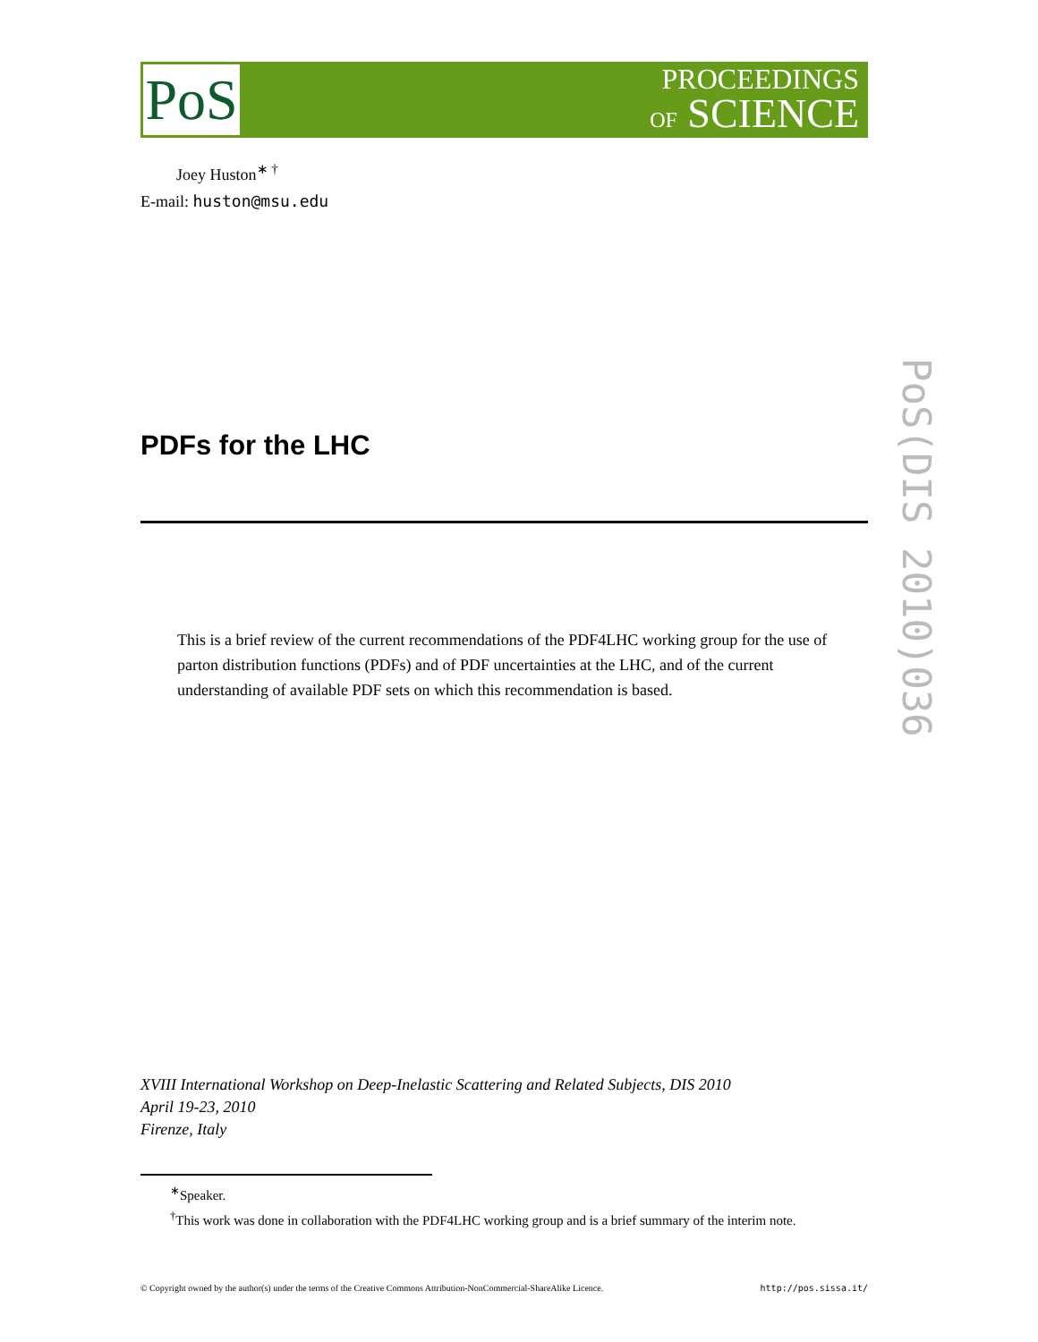PoS
PROCEEDINGS
OF SCIENCE
PoS(DIS 2010)036
Joey Huston<sup>∗ †</sup>
E-mail: huston@msu.edu
PDFs for the LHC
This is a brief review of the current recommendations of the PDF4LHC working group for the use of parton distribution functions (PDFs) and of PDF uncertainties at the LHC, and of the current understanding of available PDF sets on which this recommendation is based.
XVIII International Workshop on Deep-Inelastic Scattering and Related Subjects, DIS 2010
April 19-23, 2010
Firenze, Italy
<sup>∗</sup>Speaker.
<sup>†</sup> This work was done in collaboration with the PDF4LHC working group and is a brief summary of the interim note.
© Copyright owned by the author(s) under the terms of the Creative Commons Attribution-NonCommercial-ShareAlike Licence. http://pos.sissa.it/